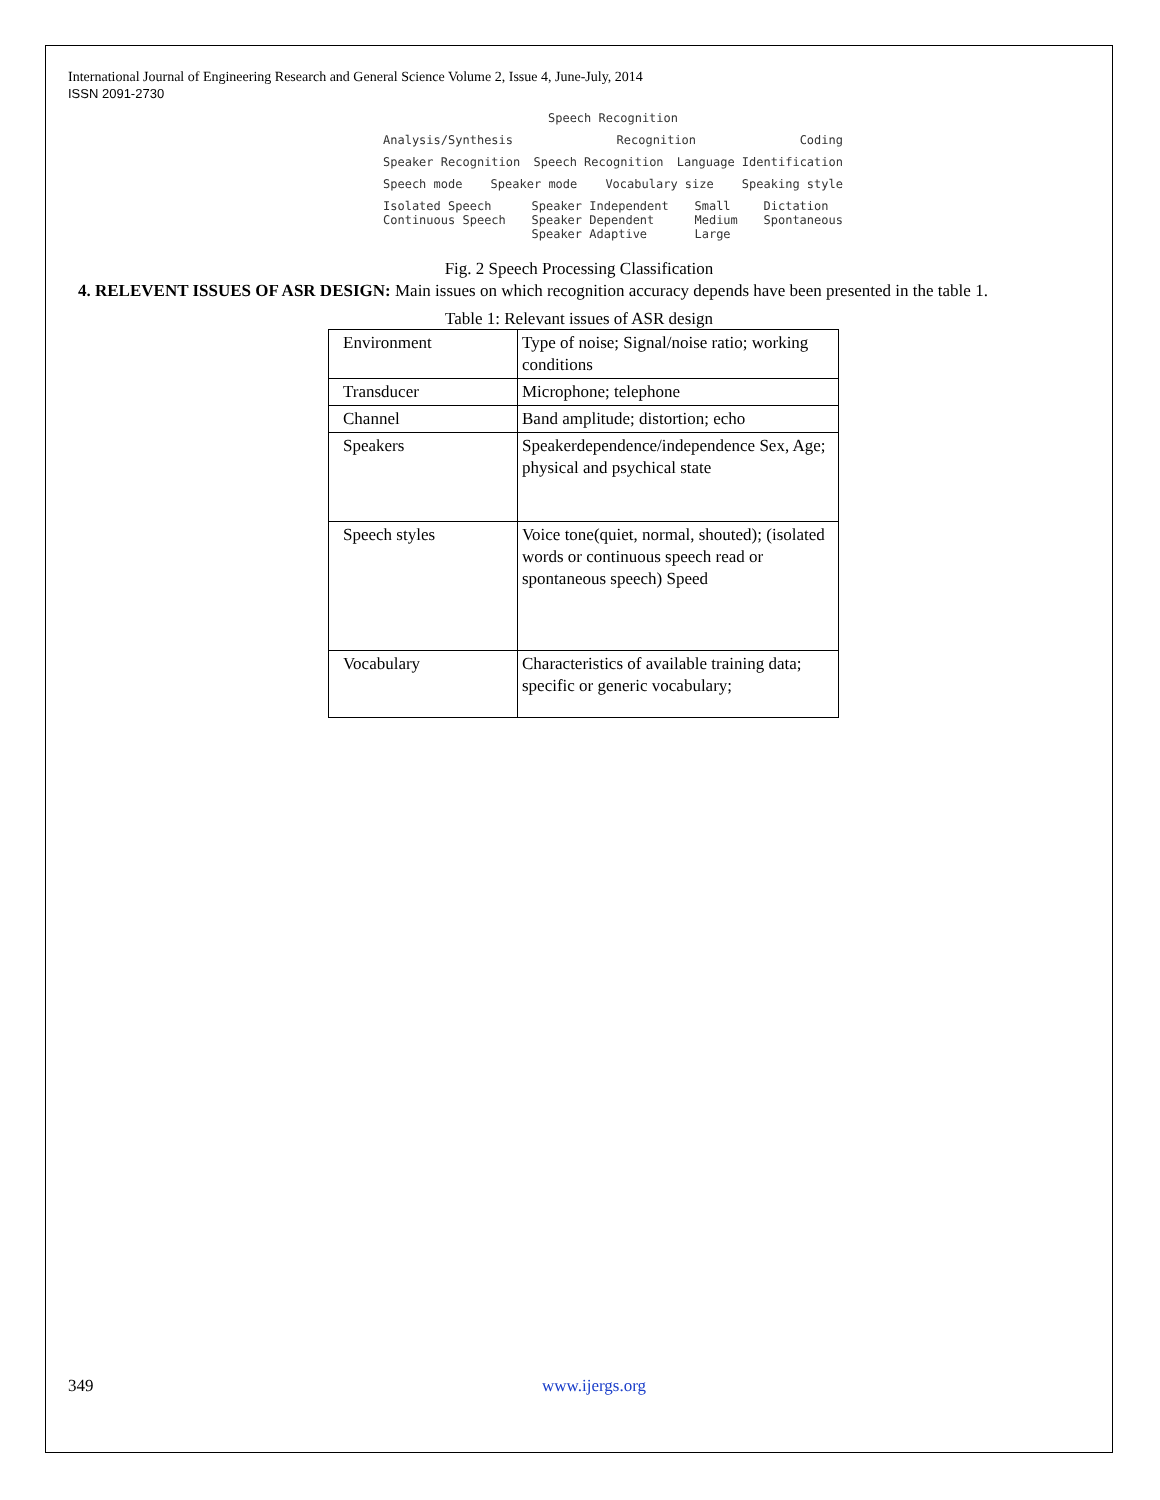International Journal of Engineering Research and General Science Volume 2, Issue 4, June-July, 2014
ISSN 2091-2730
Speech Recognition
Analysis/Synthesis Recognition Coding
Speaker Recognition Speech Recognition Language Identification
Speech mode Speaker mode Vocabulary size Speaking style
Isolated Speech
Continuous Speech Speaker Independent
Speaker Dependent
Speaker Adaptive Small
Medium
Large Dictation
Spontaneous
Fig. 2 Speech Processing Classification
4. RELEVENT ISSUES OF ASR DESIGN: Main issues on which recognition accuracy depends have been presented in the table 1.
Table 1: Relevant issues of ASR design
| Environment | Type of noise; Signal/noise ratio; working conditions |
| Transducer | Microphone; telephone |
| Channel | Band amplitude; distortion; echo |
| Speakers | Speakerdependence/independence Sex, Age; physical and psychical state |
| Speech styles | Voice tone(quiet, normal, shouted); (isolated words or continuous speech read or spontaneous speech) Speed |
| Vocabulary | Characteristics of available training data; specific or generic vocabulary; |
349 www.ijergs.org